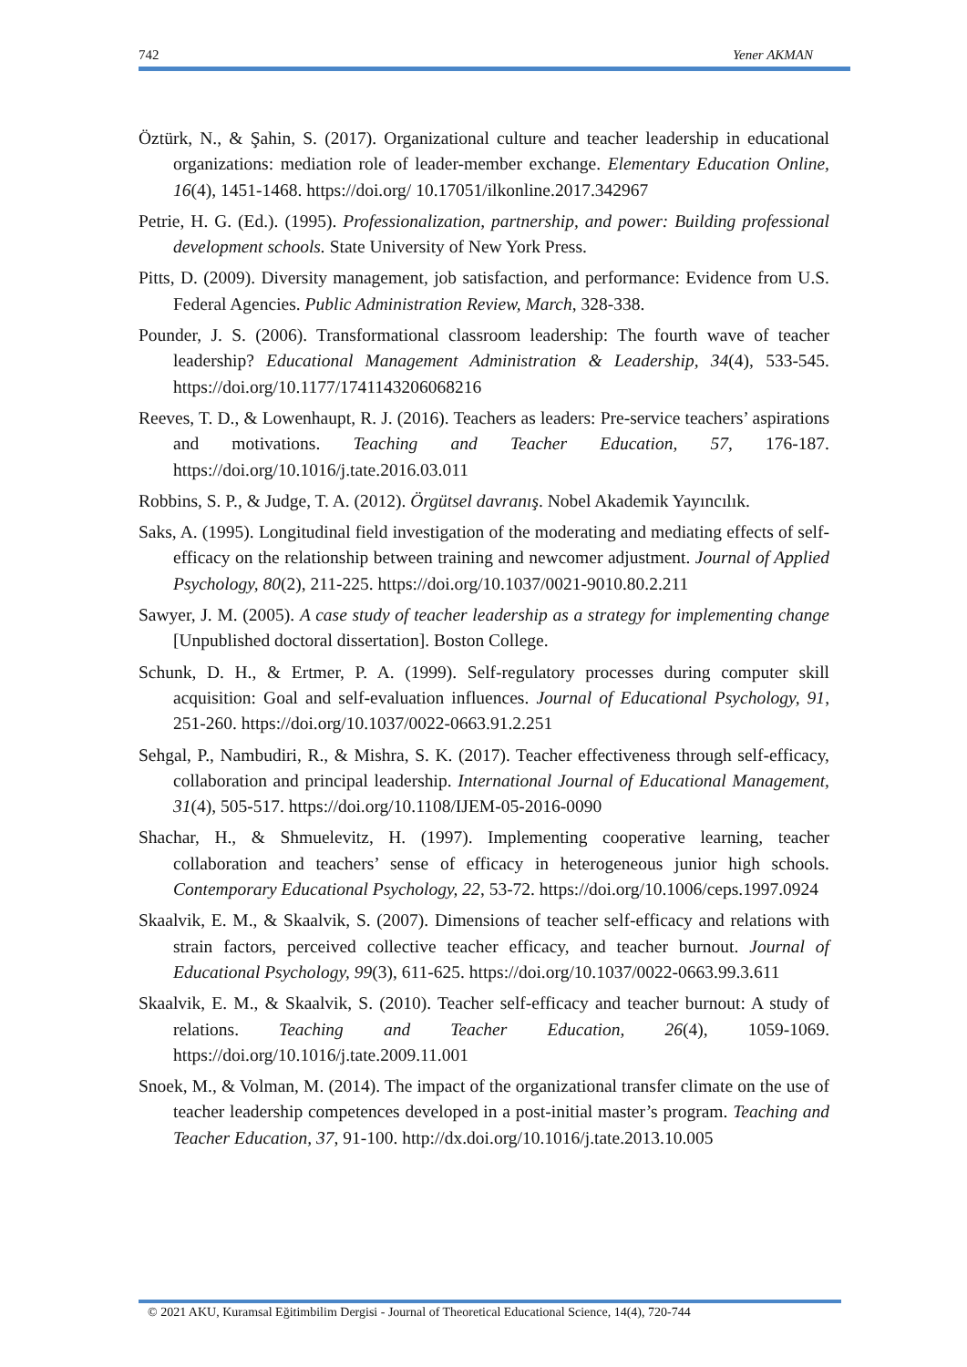742 Yener AKMAN
Öztürk, N., & Şahin, S. (2017). Organizational culture and teacher leadership in educational organizations: mediation role of leader-member exchange. Elementary Education Online, 16(4), 1451-1468. https://doi.org/ 10.17051/ilkonline.2017.342967
Petrie, H. G. (Ed.). (1995). Professionalization, partnership, and power: Building professional development schools. State University of New York Press.
Pitts, D. (2009). Diversity management, job satisfaction, and performance: Evidence from U.S. Federal Agencies. Public Administration Review, March, 328-338.
Pounder, J. S. (2006). Transformational classroom leadership: The fourth wave of teacher leadership? Educational Management Administration & Leadership, 34(4), 533-545. https://doi.org/10.1177/1741143206068216
Reeves, T. D., & Lowenhaupt, R. J. (2016). Teachers as leaders: Pre-service teachers’ aspirations and motivations. Teaching and Teacher Education, 57, 176-187. https://doi.org/10.1016/j.tate.2016.03.011
Robbins, S. P., & Judge, T. A. (2012). Örgütsel davranış. Nobel Akademik Yayıncılık.
Saks, A. (1995). Longitudinal field investigation of the moderating and mediating effects of self-efficacy on the relationship between training and newcomer adjustment. Journal of Applied Psychology, 80(2), 211-225. https://doi.org/10.1037/0021-9010.80.2.211
Sawyer, J. M. (2005). A case study of teacher leadership as a strategy for implementing change [Unpublished doctoral dissertation]. Boston College.
Schunk, D. H., & Ertmer, P. A. (1999). Self-regulatory processes during computer skill acquisition: Goal and self-evaluation influences. Journal of Educational Psychology, 91, 251-260. https://doi.org/10.1037/0022-0663.91.2.251
Sehgal, P., Nambudiri, R., & Mishra, S. K. (2017). Teacher effectiveness through self-efficacy, collaboration and principal leadership. International Journal of Educational Management, 31(4), 505-517. https://doi.org/10.1108/IJEM-05-2016-0090
Shachar, H., & Shmuelevitz, H. (1997). Implementing cooperative learning, teacher collaboration and teachers’ sense of efficacy in heterogeneous junior high schools. Contemporary Educational Psychology, 22, 53-72. https://doi.org/10.1006/ceps.1997.0924
Skaalvik, E. M., & Skaalvik, S. (2007). Dimensions of teacher self-efficacy and relations with strain factors, perceived collective teacher efficacy, and teacher burnout. Journal of Educational Psychology, 99(3), 611-625. https://doi.org/10.1037/0022-0663.99.3.611
Skaalvik, E. M., & Skaalvik, S. (2010). Teacher self-efficacy and teacher burnout: A study of relations. Teaching and Teacher Education, 26(4), 1059-1069. https://doi.org/10.1016/j.tate.2009.11.001
Snoek, M., & Volman, M. (2014). The impact of the organizational transfer climate on the use of teacher leadership competences developed in a post-initial master’s program. Teaching and Teacher Education, 37, 91-100. http://dx.doi.org/10.1016/j.tate.2013.10.005
© 2021 AKU, Kuramsal Eğitimbilim Dergisi - Journal of Theoretical Educational Science, 14(4), 720-744